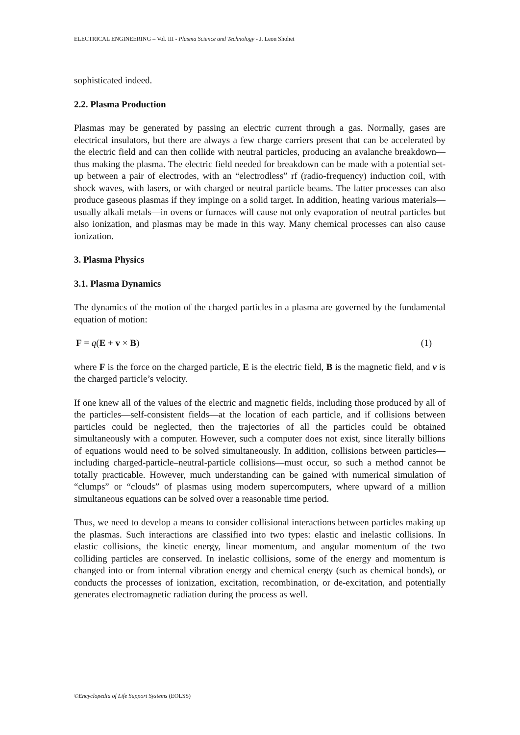ELECTRICAL ENGINEERING – Vol. III - Plasma Science and Technology - J. Leon Shohet
sophisticated indeed.
2.2. Plasma Production
Plasmas may be generated by passing an electric current through a gas. Normally, gases are electrical insulators, but there are always a few charge carriers present that can be accelerated by the electric field and can then collide with neutral particles, producing an avalanche breakdown—thus making the plasma. The electric field needed for breakdown can be made with a potential set-up between a pair of electrodes, with an “electrodless” rf (radio-frequency) induction coil, with shock waves, with lasers, or with charged or neutral particle beams. The latter processes can also produce gaseous plasmas if they impinge on a solid target. In addition, heating various materials—usually alkali metals—in ovens or furnaces will cause not only evaporation of neutral particles but also ionization, and plasmas may be made in this way. Many chemical processes can also cause ionization.
3. Plasma Physics
3.1. Plasma Dynamics
The dynamics of the motion of the charged particles in a plasma are governed by the fundamental equation of motion:
F = q(E + v × B) (1)
where F is the force on the charged particle, E is the electric field, B is the magnetic field, and v is the charged particle’s velocity.
If one knew all of the values of the electric and magnetic fields, including those produced by all of the particles—self-consistent fields—at the location of each particle, and if collisions between particles could be neglected, then the trajectories of all the particles could be obtained simultaneously with a computer. However, such a computer does not exist, since literally billions of equations would need to be solved simultaneously. In addition, collisions between particles—including charged-particle–neutral-particle collisions—must occur, so such a method cannot be totally practicable. However, much understanding can be gained with numerical simulation of “clumps” or “clouds” of plasmas using modern supercomputers, where upward of a million simultaneous equations can be solved over a reasonable time period.
Thus, we need to develop a means to consider collisional interactions between particles making up the plasmas. Such interactions are classified into two types: elastic and inelastic collisions. In elastic collisions, the kinetic energy, linear momentum, and angular momentum of the two colliding particles are conserved. In inelastic collisions, some of the energy and momentum is changed into or from internal vibration energy and chemical energy (such as chemical bonds), or conducts the processes of ionization, excitation, recombination, or de-excitation, and potentially generates electromagnetic radiation during the process as well.
©Encyclopedia of Life Support Systems (EOLSS)